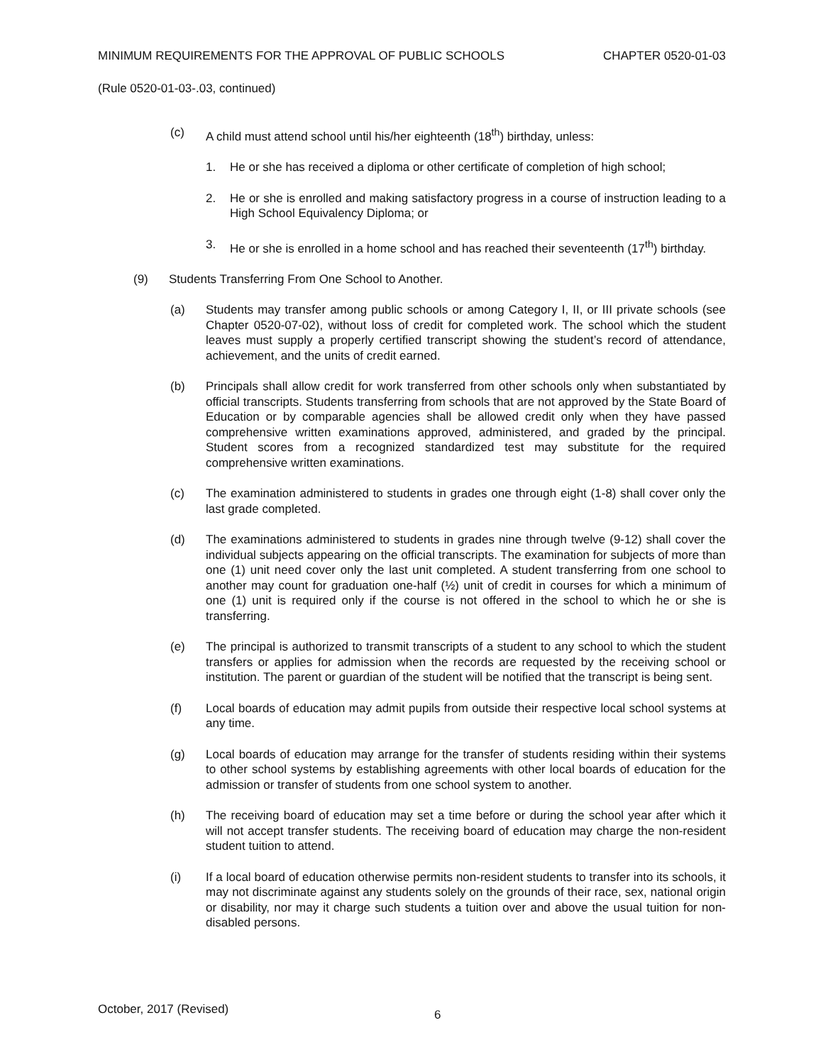MINIMUM REQUIREMENTS FOR THE APPROVAL OF PUBLIC SCHOOLS CHAPTER 0520-01-03
(Rule 0520-01-03-.03, continued)
(c) A child must attend school until his/her eighteenth (18<sup>th</sup>) birthday, unless:
1. He or she has received a diploma or other certificate of completion of high school;
2. He or she is enrolled and making satisfactory progress in a course of instruction leading to a High School Equivalency Diploma; or
3. He or she is enrolled in a home school and has reached their seventeenth (17<sup>th</sup>) birthday.
(9) Students Transferring From One School to Another.
(a) Students may transfer among public schools or among Category I, II, or III private schools (see Chapter 0520-07-02), without loss of credit for completed work. The school which the student leaves must supply a properly certified transcript showing the student’s record of attendance, achievement, and the units of credit earned.
(b) Principals shall allow credit for work transferred from other schools only when substantiated by official transcripts. Students transferring from schools that are not approved by the State Board of Education or by comparable agencies shall be allowed credit only when they have passed comprehensive written examinations approved, administered, and graded by the principal. Student scores from a recognized standardized test may substitute for the required comprehensive written examinations.
(c) The examination administered to students in grades one through eight (1-8) shall cover only the last grade completed.
(d) The examinations administered to students in grades nine through twelve (9-12) shall cover the individual subjects appearing on the official transcripts. The examination for subjects of more than one (1) unit need cover only the last unit completed. A student transferring from one school to another may count for graduation one-half (½) unit of credit in courses for which a minimum of one (1) unit is required only if the course is not offered in the school to which he or she is transferring.
(e) The principal is authorized to transmit transcripts of a student to any school to which the student transfers or applies for admission when the records are requested by the receiving school or institution. The parent or guardian of the student will be notified that the transcript is being sent.
(f) Local boards of education may admit pupils from outside their respective local school systems at any time.
(g) Local boards of education may arrange for the transfer of students residing within their systems to other school systems by establishing agreements with other local boards of education for the admission or transfer of students from one school system to another.
(h) The receiving board of education may set a time before or during the school year after which it will not accept transfer students. The receiving board of education may charge the non-resident student tuition to attend.
(i) If a local board of education otherwise permits non-resident students to transfer into its schools, it may not discriminate against any students solely on the grounds of their race, sex, national origin or disability, nor may it charge such students a tuition over and above the usual tuition for non-disabled persons.
October, 2017 (Revised) 6